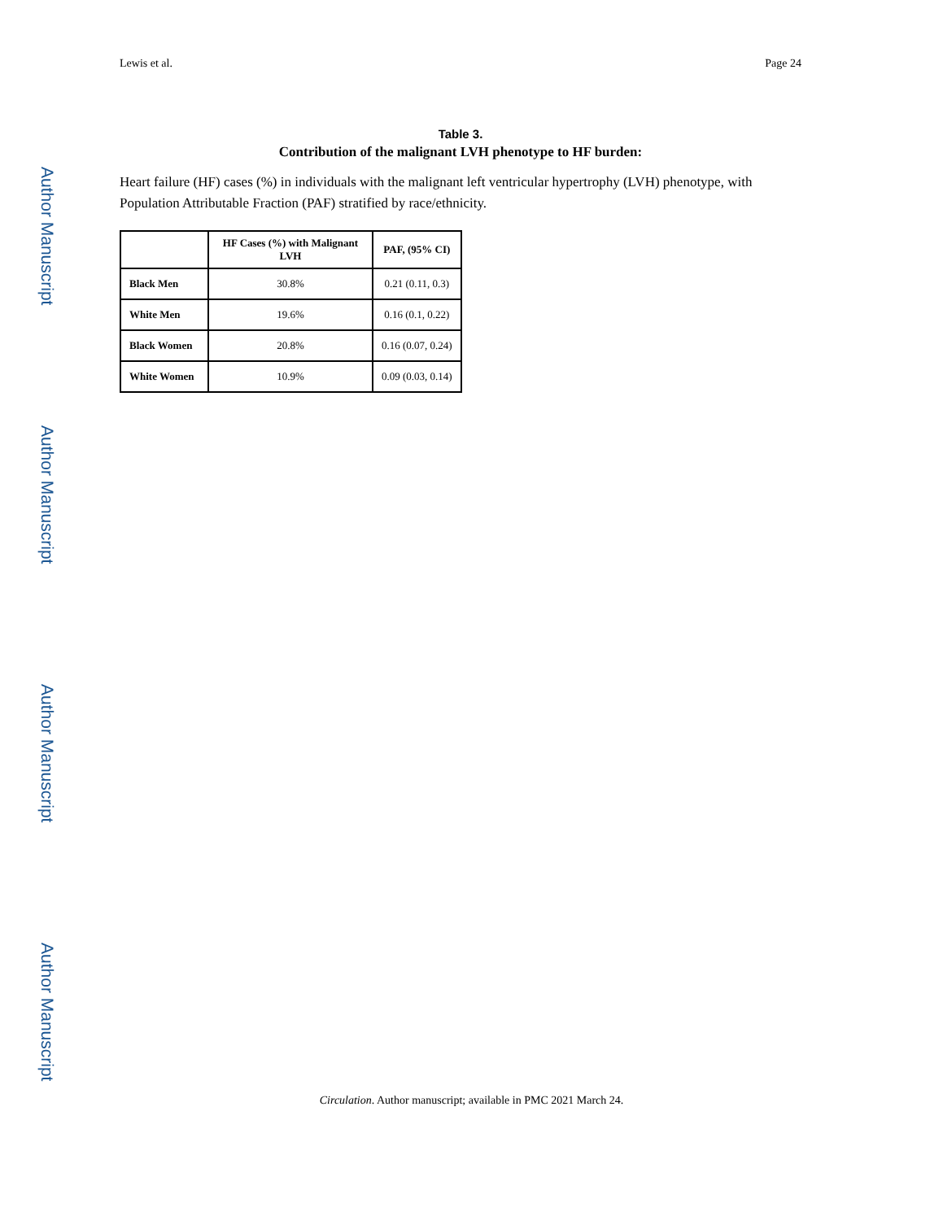Author Manuscript
Author Manuscript
Author Manuscript
Author Manuscript
Lewis et al. Page 24
Table 3.
Contribution of the malignant LVH phenotype to HF burden:
Heart failure (HF) cases (%) in individuals with the malignant left ventricular hypertrophy (LVH) phenotype, with Population Attributable Fraction (PAF) stratified by race/ethnicity.
| | HF Cases (%) with Malignant LVH | PAF, (95% CI) |
| --- | --- | --- |
| Black Men | 30.8% | 0.21 (0.11, 0.3) |
| White Men | 19.6% | 0.16 (0.1, 0.22) |
| Black Women | 20.8% | 0.16 (0.07, 0.24) |
| White Women | 10.9% | 0.09 (0.03, 0.14) |
Circulation. Author manuscript; available in PMC 2021 March 24.